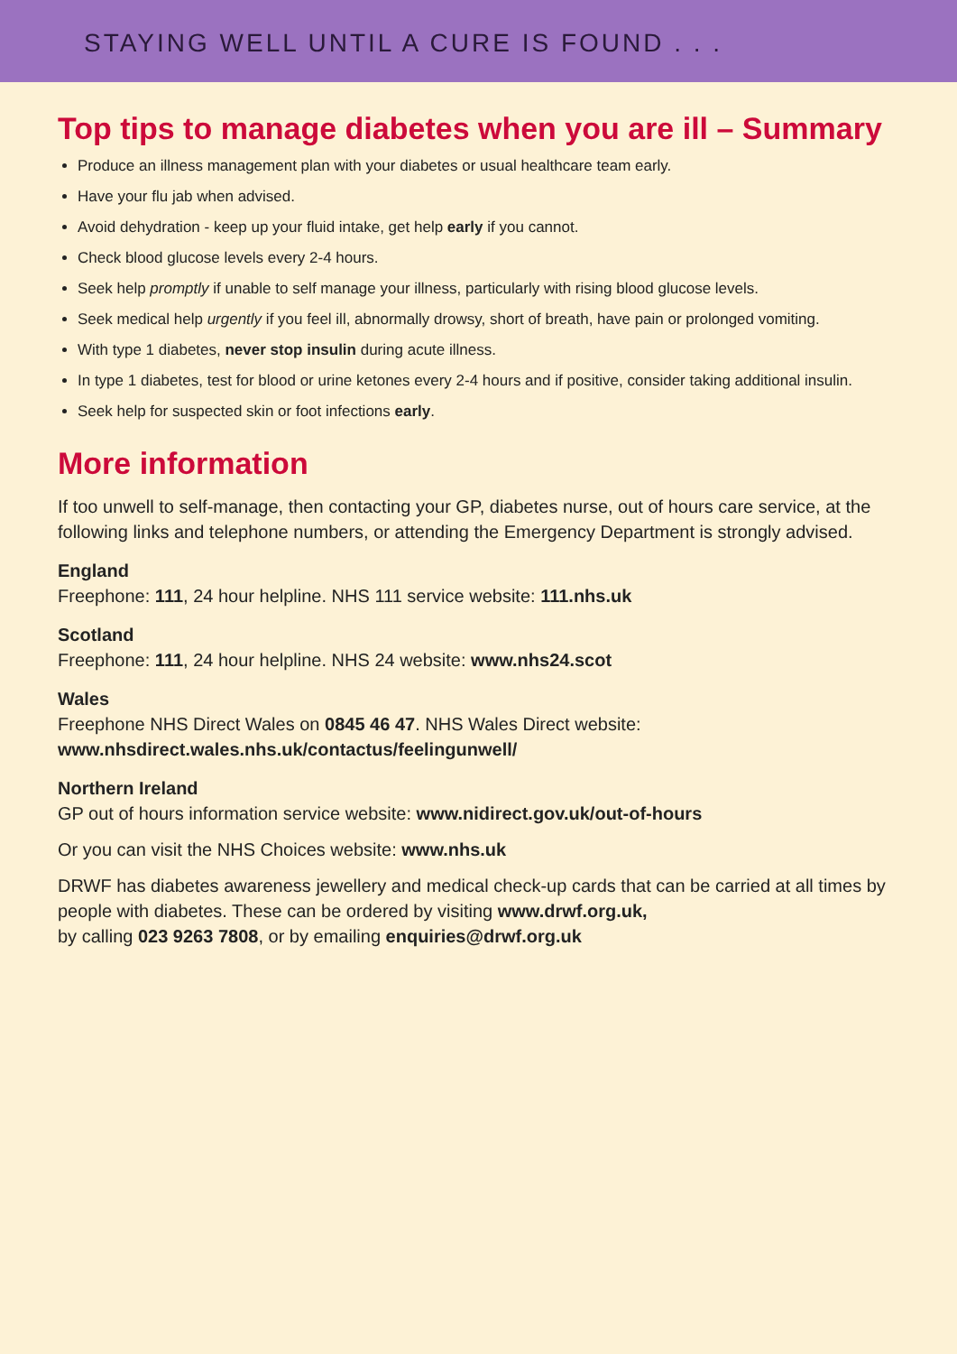STAYING WELL UNTIL A CURE IS FOUND . . .
Top tips to manage diabetes when you are ill – Summary
Produce an illness management plan with your diabetes or usual healthcare team early.
Have your flu jab when advised.
Avoid dehydration - keep up your fluid intake, get help early if you cannot.
Check blood glucose levels every 2-4 hours.
Seek help promptly if unable to self manage your illness, particularly with rising blood glucose levels.
Seek medical help urgently if you feel ill, abnormally drowsy, short of breath, have pain or prolonged vomiting.
With type 1 diabetes, never stop insulin during acute illness.
In type 1 diabetes, test for blood or urine ketones every 2-4 hours and if positive, consider taking additional insulin.
Seek help for suspected skin or foot infections early.
More information
If too unwell to self-manage, then contacting your GP, diabetes nurse, out of hours care service, at the following links and telephone numbers, or attending the Emergency Department is strongly advised.
England
Freephone: 111, 24 hour helpline. NHS 111 service website: 111.nhs.uk
Scotland
Freephone: 111, 24 hour helpline. NHS 24 website: www.nhs24.scot
Wales
Freephone NHS Direct Wales on 0845 46 47. NHS Wales Direct website:
www.nhsdirect.wales.nhs.uk/contactus/feelingunwell/
Northern Ireland
GP out of hours information service website: www.nidirect.gov.uk/out-of-hours
Or you can visit the NHS Choices website: www.nhs.uk
DRWF has diabetes awareness jewellery and medical check-up cards that can be carried at all times by people with diabetes. These can be ordered by visiting www.drwf.org.uk,
by calling 023 9263 7808, or by emailing enquiries@drwf.org.uk